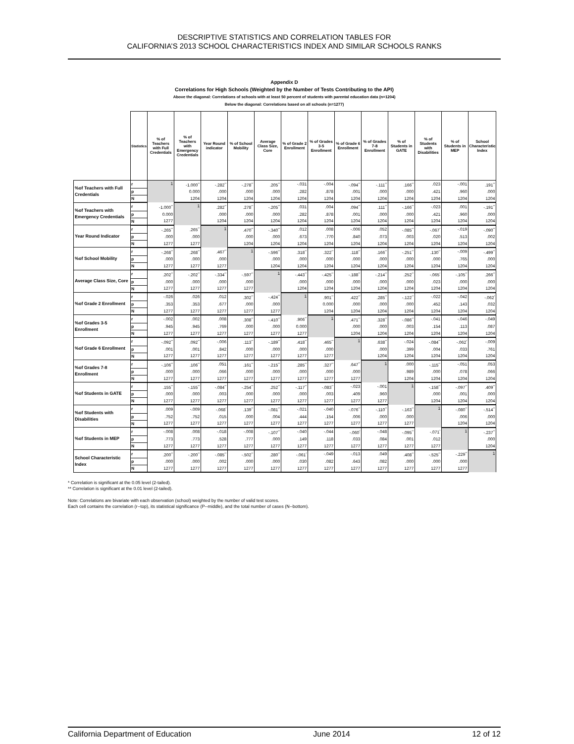DESCRIPTIVE STATISTICS AND CORRELATION TABLES FOR
CALIFORNIA’S 2013 SCHOOL CHARACTERISTICS INDEX AND SIMILAR SCHOOLS RANKS
Appendix D
Correlations for High Schools (Weighted by the Number of Tests Contributing to the API)
Above the diagonal: Correlations of schools with at least 50 percent of students with parental education data (n=1204)
Below the diagonal: Correlations based on all schools (n=1277)
| | Statistics | % of Teachers with Full Credentials | % of Teachers with Emergency Credentials | Year Round indicator | % of School Mobility | Average Class Size, Core | % of Grade 2 Enrollment | % of Grades 3-5 Enrollment | % of Grade 6 Enrollment | % of Grades 7-8 Enrollment | % of Students in GATE | % of Students with Disabilities | % of Students in MEP | School Characteristic Index |
| %of Teachers with Full Credentials | r | 1 | -1.000<sup>**</sup> | -.282<sup>**</sup> | -.278<sup>**</sup> | .205<sup>**</sup> | -.031 | -.004 | -.094<sup>**</sup> | -.111<sup>**</sup> | .166<sup>**</sup> | .023 | -.001 | .191<sup>**</sup> |
| | p | | 0.000 | .000 | .000 | .000 | .282 | .878 | .001 | .000 | .000 | .421 | .960 | .000 |
| | N | | 1204 | 1204 | 1204 | 1204 | 1204 | 1204 | 1204 | 1204 | 1204 | 1204 | 1204 | 1204 |
| %of Teachers with Emergency Credentials | r | -1.000<sup>**</sup> | 1 | .282<sup>**</sup> | .278<sup>**</sup> | -.205<sup>**</sup> | .031 | .004 | .094<sup>**</sup> | .111<sup>**</sup> | -.166<sup>**</sup> | -.023 | .001 | -.191<sup>**</sup> |
| | p | 0.000 | | .000 | .000 | .000 | .282 | .878 | .001 | .000 | .000 | .421 | .960 | .000 |
| | N | 1277 | | 1204 | 1204 | 1204 | 1204 | 1204 | 1204 | 1204 | 1204 | 1204 | 1204 | 1204 |
| Year Round Indicator | r | -.265<sup>**</sup> | .265<sup>**</sup> | 1 | .470<sup>**</sup> | -.340<sup>**</sup> | .012 | .008 | -.006 | .052 | -.085<sup>**</sup> | -.067<sup>*</sup> | -.019 | -.090<sup>**</sup> |
| | p | .000 | .000 | | .000 | .000 | .673 | .770 | .840 | .073 | .003 | .020 | .513 | .002 |
| | N | 1277 | 1277 | | 1204 | 1204 | 1204 | 1204 | 1204 | 1204 | 1204 | 1204 | 1204 | 1204 |
| %of School Mobility | r | -.268<sup>**</sup> | .268<sup>**</sup> | .467<sup>**</sup> | 1 | -.596<sup>**</sup> | .318<sup>**</sup> | .322<sup>**</sup> | .118<sup>**</sup> | .166<sup>**</sup> | -.251<sup>**</sup> | .130<sup>**</sup> | -.009 | -.499<sup>**</sup> |
| | p | .000 | .000 | .000 | | .000 | .000 | .000 | .000 | .000 | .000 | .000 | .765 | .000 |
| | N | 1277 | 1277 | 1277 | | 1204 | 1204 | 1204 | 1204 | 1204 | 1204 | 1204 | 1204 | 1204 |
| Average Class Size, Core | r | .202<sup>**</sup> | -.202<sup>**</sup> | -.334<sup>**</sup> | -.597<sup>**</sup> | 1 | -.443<sup>**</sup> | -.425<sup>**</sup> | -.188<sup>**</sup> | -.214<sup>**</sup> | .252<sup>**</sup> | -.065<sup>*</sup> | -.105<sup>**</sup> | .266<sup>**</sup> |
| | p | .000 | .000 | .000 | .000 | | .000 | .000 | .000 | .000 | .000 | .023 | .000 | .000 |
| | N | 1277 | 1277 | 1277 | 1277 | | 1204 | 1204 | 1204 | 1204 | 1204 | 1204 | 1204 | 1204 |
| %of Grade 2 Enrollment | r | -.026 | .026 | .012 | .302<sup>**</sup> | -.424<sup>**</sup> | 1 | .901<sup>**</sup> | .422<sup>**</sup> | .285<sup>**</sup> | -.122<sup>**</sup> | -.022 | -.042 | -.062<sup>*</sup> |
| | p | .353 | .353 | .677 | .000 | .000 | | 0.000 | .000 | .000 | .000 | .452 | .143 | .032 |
| | N | 1277 | 1277 | 1277 | 1277 | 1277 | | 1204 | 1204 | 1204 | 1204 | 1204 | 1204 | 1204 |
| %of Grades 3-5 Enrollment | r | -.002 | .002 | .008 | .308<sup>**</sup> | -.410<sup>**</sup> | .906<sup>**</sup> | 1 | .471<sup>**</sup> | .328<sup>**</sup> | -.086<sup>**</sup> | -.041 | -.046 | -.049 |
| | p | .945 | .945 | .769 | .000 | .000 | 0.000 | | .000 | .000 | .003 | .154 | .113 | .087 |
| | N | 1277 | 1277 | 1277 | 1277 | 1277 | 1277 | | 1204 | 1204 | 1204 | 1204 | 1204 | 1204 |
| %of Grade 6 Enrollment | r | -.092<sup>**</sup> | .092<sup>**</sup> | -.006 | .113<sup>**</sup> | -.189<sup>**</sup> | .418<sup>**</sup> | .465<sup>**</sup> | 1 | .638<sup>**</sup> | -.024 | -.084<sup>**</sup> | -.062<sup>*</sup> | -.009 |
| | p | .001 | .001 | .842 | .000 | .000 | .000 | .000 | | .000 | .399 | .004 | .033 | .761 |
| | N | 1277 | 1277 | 1277 | 1277 | 1277 | 1277 | 1277 | | 1204 | 1204 | 1204 | 1204 | 1204 |
| %of Grades 7-8 Enrollment | r | -.106<sup>**</sup> | .106<sup>**</sup> | .051 | .161<sup>**</sup> | -.215<sup>**</sup> | .285<sup>**</sup> | .327<sup>**</sup> | .647<sup>**</sup> | 1 | .000 | -.115<sup>**</sup> | -.051 | .053 |
| | p | .000 | .000 | .066 | .000 | .000 | .000 | .000 | .000 | | .989 | .000 | .078 | .066 |
| | N | 1277 | 1277 | 1277 | 1277 | 1277 | 1277 | 1277 | 1277 | | 1204 | 1204 | 1204 | 1204 |
| %of Students in GATE | r | .155<sup>**</sup> | -.155<sup>**</sup> | -.084<sup>**</sup> | -.254<sup>**</sup> | .252<sup>**</sup> | -.117<sup>**</sup> | -.083<sup>**</sup> | -.023 | -.001 | 1 | -.158<sup>**</sup> | -.097<sup>**</sup> | .409<sup>**</sup> |
| | p | .000 | .000 | .003 | .000 | .000 | .000 | .003 | .409 | .960 | | .000 | .001 | .000 |
| | N | 1277 | 1277 | 1277 | 1277 | 1277 | 1277 | 1277 | 1277 | 1277 | | 1204 | 1204 | 1204 |
| %of Students with Disabilities | r | .009 | -.009 | -.068<sup>*</sup> | .139<sup>**</sup> | -.081<sup>**</sup> | -.021 | -.040 | -.076<sup>**</sup> | -.110<sup>**</sup> | -.163<sup>**</sup> | 1 | -.080<sup>**</sup> | -.514<sup>**</sup> |
| | p | .752 | .752 | .015 | .000 | .004 | .444 | .154 | .006 | .000 | .000 | | .006 | .000 |
| | N | 1277 | 1277 | 1277 | 1277 | 1277 | 1277 | 1277 | 1277 | 1277 | 1277 | | 1204 | 1204 |
| %of Students in MEP | r | -.008 | .008 | -.018 | -.008 | -.107<sup>**</sup> | -.040 | -.044 | -.060<sup>*</sup> | -.048 | -.095<sup>**</sup> | -.071<sup>*</sup> | 1 | -.237<sup>**</sup> |
| | p | .773 | .773 | .528 | .777 | .000 | .149 | .118 | .033 | .084 | .001 | .012 | | .000 |
| | N | 1277 | 1277 | 1277 | 1277 | 1277 | 1277 | 1277 | 1277 | 1277 | 1277 | 1277 | | 1204 |
| School Characteristic Index | r | .200<sup>**</sup> | -.200<sup>**</sup> | -.085<sup>**</sup> | -.502<sup>**</sup> | .280<sup>**</sup> | -.061<sup>*</sup> | -.049 | -.013 | .049 | .408<sup>**</sup> | -.525<sup>**</sup> | -.229<sup>**</sup> | 1 |
| | p | .000 | .000 | .002 | .000 | .000 | .030 | .082 | .643 | .082 | .000 | .000 | .000 | |
| | N | 1277 | 1277 | 1277 | 1277 | 1277 | 1277 | 1277 | 1277 | 1277 | 1277 | 1277 | 1277 | |
* Correlation is significant at the 0.05 level (2-tailed).
** Correlation is significant at the 0.01 level (2-tailed).
Note: Correlations are bivariate with each observation (school) weighted by the number of valid test scores.
Each cell contains the correlation (r--top), its statistical significance (P--middle), and the total number of cases (N--bottom).
California Department of Education June 2014 12 of 12